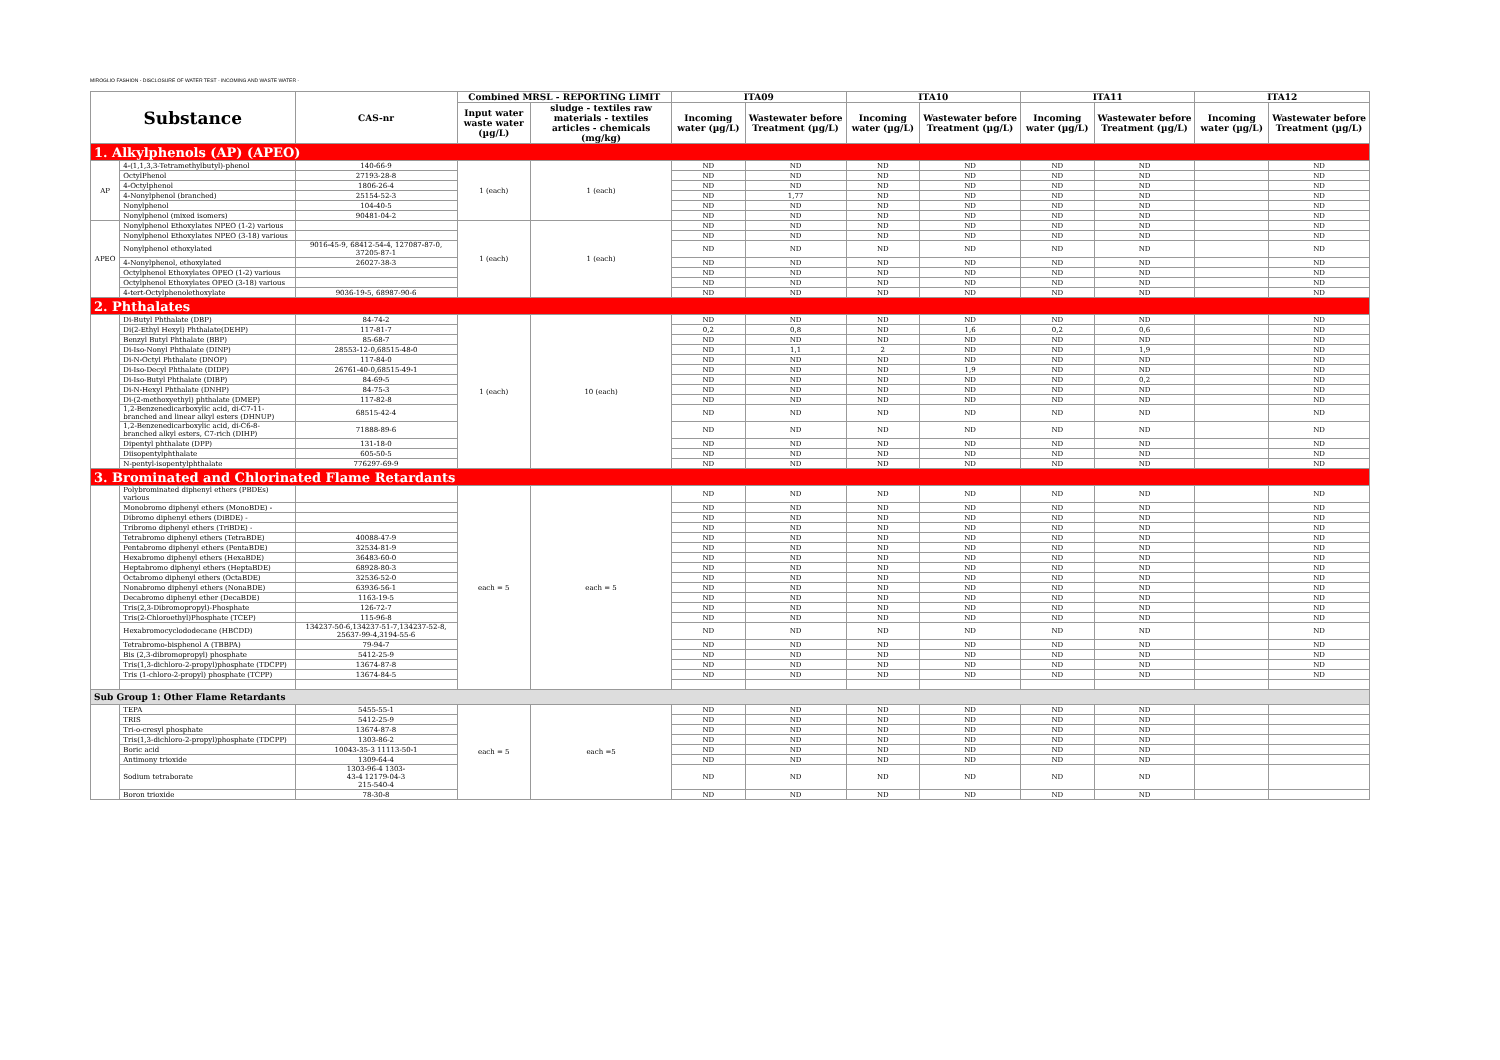MIROGLIO FASHION - DISCLOSURE OF WATER TEST - INCOMING AND WASTE WATER -
| Substance | | CAS-nr | Combined MRSL - REPORTING LIMIT | | ITA09 | | ITA10 | | ITA11 | | ITA12 | |
| --- | --- | --- | --- | --- | --- | --- | --- | --- | --- | --- | --- | --- |
| | | | Input water waste water (µg/L) | sludge - textiles raw materials - textiles articles - chemicals (mg/kg) | Incoming water (µg/L) | Wastewater before Treatment (µg/L) | Incoming water (µg/L) | Wastewater before Treatment (µg/L) | Incoming water (µg/L) | Wastewater before Treatment (µg/L) | Incoming water (µg/L) | Wastewater before Treatment (µg/L) |
| 1. Alkylphenols (AP) (APEO) | | | | | | | | | | | | |
| AP | 4-(1,1,3,3-Tetramethylbutyl)-phenol | 140-66-9 | 1 (each) | 1 (each) | ND | ND | ND | ND | ND | ND | | ND |
| | OctylPhenol | 27193-28-8 | | | ND | ND | ND | ND | ND | ND | | ND |
| | 4-Octylphenol | 1806-26-4 | | | ND | ND | ND | ND | ND | ND | | ND |
| | 4-Nonylphenol (branched) | 25154-52-3 | | | ND | 1,77 | ND | ND | ND | ND | | ND |
| | Nonylphenol | 104-40-5 | | | ND | ND | ND | ND | ND | ND | | ND |
| | Nonylphenol (mixed isomers) | 90481-04-2 | | | ND | ND | ND | ND | ND | ND | | ND |
| APEO | Nonylphenol Ethoxylates NPEO (1-2) various | | 1 (each) | 1 (each) | ND | ND | ND | ND | ND | ND | | ND |
| | Nonylphenol Ethoxylates NPEO (3-18) various | | | | ND | ND | ND | ND | ND | ND | | ND |
| | Nonylphenol ethoxylated | 9016-45-9, 68412-54-4, 127087-87-0, 37205-87-1 | | | ND | ND | ND | ND | ND | ND | | ND |
| | 4-Nonylphenol, ethoxylated | 26027-38-3 | | | ND | ND | ND | ND | ND | ND | | ND |
| | Octylphenol Ethoxylates OPEO (1-2) various | | | | ND | ND | ND | ND | ND | ND | | ND |
| | Octylphenol Ethoxylates OPEO (3-18) various | | | | ND | ND | ND | ND | ND | ND | | ND |
| | 4-tert-Octylphenolethoxylate | 9036-19-5, 68987-90-6 | | | ND | ND | ND | ND | ND | ND | | ND |
| 2. Phthalates | | | | | | | | | | | | |
| | Di-Butyl Phthalate (DBP) | 84-74-2 | 1 (each) | 10 (each) | ND | ND | ND | ND | ND | ND | | ND |
| | Di(2-Ethyl Hexyl) Phthalate(DEHP) | 117-81-7 | | | 0,2 | 0,8 | ND | 1,6 | 0,2 | 0,6 | | ND |
| | Benzyl Butyl Phthalate (BBP) | 85-68-7 | | | ND | ND | ND | ND | ND | ND | | ND |
| | Di-Iso-Nonyl Phthalate (DINP) | 28553-12-0,68515-48-0 | | | ND | 1,1 | 2 | ND | ND | 1,9 | | ND |
| | Di-N-Octyl Phthalate (DNOP) | 117-84-0 | | | ND | ND | ND | ND | ND | ND | | ND |
| | Di-Iso-Decyl Phthalate (DIDP) | 26761-40-0,68515-49-1 | | | ND | ND | ND | 1,9 | ND | ND | | ND |
| | Di-Iso-Butyl Phthalate (DIBP) | 84-69-5 | | | ND | ND | ND | ND | ND | 0,2 | | ND |
| | Di-N-Hexyl Phthalate (DNHP) | 84-75-3 | | | ND | ND | ND | ND | ND | ND | | ND |
| | Di-(2-methoxyethyl) phthalate (DMEP) | 117-82-8 | | | ND | ND | ND | ND | ND | ND | | ND |
| | 1,2-Benzenedicarboxylic acid, di-C7-11-branched and linear alkyl esters (DHNUP) | 68515-42-4 | | | ND | ND | ND | ND | ND | ND | | ND |
| | 1,2-Benzenedicarboxylic acid, di-C6-8-branched alkyl esters, C7-rich (DIHP) | 71888-89-6 | | | ND | ND | ND | ND | ND | ND | | ND |
| | Dipentyl phthalate (DPP) | 131-18-0 | | | ND | ND | ND | ND | ND | ND | | ND |
| | Diisopentylphthalate | 605-50-5 | | | ND | ND | ND | ND | ND | ND | | ND |
| | N-pentyl-isopentylphthalate | 776297-69-9 | | | ND | ND | ND | ND | ND | ND | | ND |
| 3. Brominated and Chlorinated Flame Retardants | | | | | | | | | | | | |
| | Polybrominated diphenyl ethers (PBDEs) various | | each = 5 | each = 5 | ND | ND | ND | ND | ND | ND | | ND |
| | Monobromo diphenyl ethers (MonoBDE) - | | | | ND | ND | ND | ND | ND | ND | | ND |
| | Dibromo diphenyl ethers (DiBDE) - | | | | ND | ND | ND | ND | ND | ND | | ND |
| | Tribromo diphenyl ethers (TriBDE) - | | | | ND | ND | ND | ND | ND | ND | | ND |
| | Tetrabromo diphenyl ethers (TetraBDE) | 40088-47-9 | | | ND | ND | ND | ND | ND | ND | | ND |
| | Pentabromo diphenyl ethers (PentaBDE) | 32534-81-9 | | | ND | ND | ND | ND | ND | ND | | ND |
| | Hexabromo diphenyl ethers (HexaBDE) | 36483-60-0 | | | ND | ND | ND | ND | ND | ND | | ND |
| | Heptabromo diphenyl ethers (HeptaBDE) | 68928-80-3 | | | ND | ND | ND | ND | ND | ND | | ND |
| | Octabromo diphenyl ethers (OctaBDE) | 32536-52-0 | | | ND | ND | ND | ND | ND | ND | | ND |
| | Nonabromo diphenyl ethers (NonaBDE) | 63936-56-1 | | | ND | ND | ND | ND | ND | ND | | ND |
| | Decabromo diphenyl ether (DecaBDE) | 1163-19-5 | | | ND | ND | ND | ND | ND | ND | | ND |
| | Tris(2,3-Dibromopropyl)-Phosphate | 126-72-7 | | | ND | ND | ND | ND | ND | ND | | ND |
| | Tris(2-Chloroethyl)Phosphate (TCEP) | 115-96-8 | | | ND | ND | ND | ND | ND | ND | | ND |
| | Hexabromocyclododecane (HBCDD) | 134237-50-6,134237-51-7,134237-52-8, 25637-99-4,3194-55-6 | | | ND | ND | ND | ND | ND | ND | | ND |
| | Tetrabromo-bisphenol A (TBBPA) | 79-94-7 | | | ND | ND | ND | ND | ND | ND | | ND |
| | Bis (2,3-dibromopropyl) phosphate | 5412-25-9 | | | ND | ND | ND | ND | ND | ND | | ND |
| | Tris(1,3-dichloro-2-propyl)phosphate (TDCPP) | 13674-87-8 | | | ND | ND | ND | ND | ND | ND | | ND |
| | Tris (1-chloro-2-propyl) phosphate (TCPP) | 13674-84-5 | | | ND | ND | ND | ND | ND | ND | | ND |
| Sub Group 1: Other Flame Retardants | | | | | | | | | | | | |
| | TEPA | 5455-55-1 | each = 5 | each =5 | ND | ND | ND | ND | ND | ND | | |
| | TRIS | 5412-25-9 | | | ND | ND | ND | ND | ND | ND | | |
| | Tri-o-cresyl phosphate | 13674-87-8 | | | ND | ND | ND | ND | ND | ND | | |
| | Tris(1,3-dichloro-2-propyl)phosphate (TDCPP) | 1303-86-2 | | | ND | ND | ND | ND | ND | ND | | |
| | Boric acid | 10043-35-3 11113-50-1 | | | ND | ND | ND | ND | ND | ND | | |
| | Antimony trioxide | 1309-64-4 | | | ND | ND | ND | ND | ND | ND | | |
| | Sodium tetraborate | 1303-96-4 1303- 43-4 12179-04-3 215-540-4 | | | ND | ND | ND | ND | ND | ND | | |
| | Boron trioxide | 78-30-8 | | | ND | ND | ND | ND | ND | ND | | |